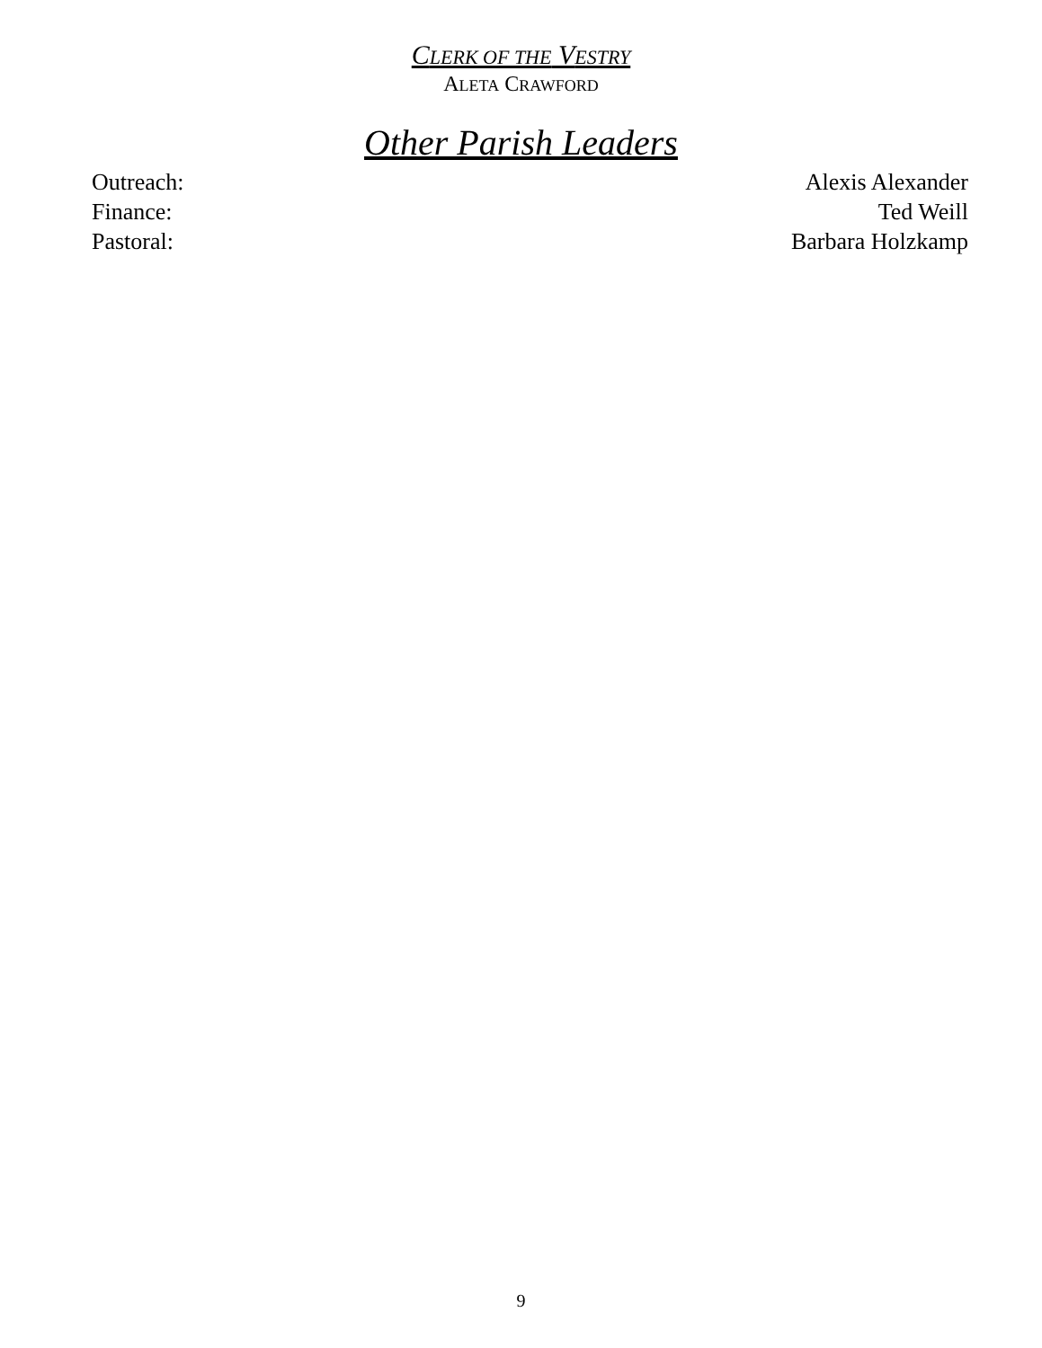CLERK OF THE VESTRY
ALETA CRAWFORD
Other Parish Leaders
Outreach: Alexis Alexander
Finance: Ted Weill
Pastoral: Barbara Holzkamp
9